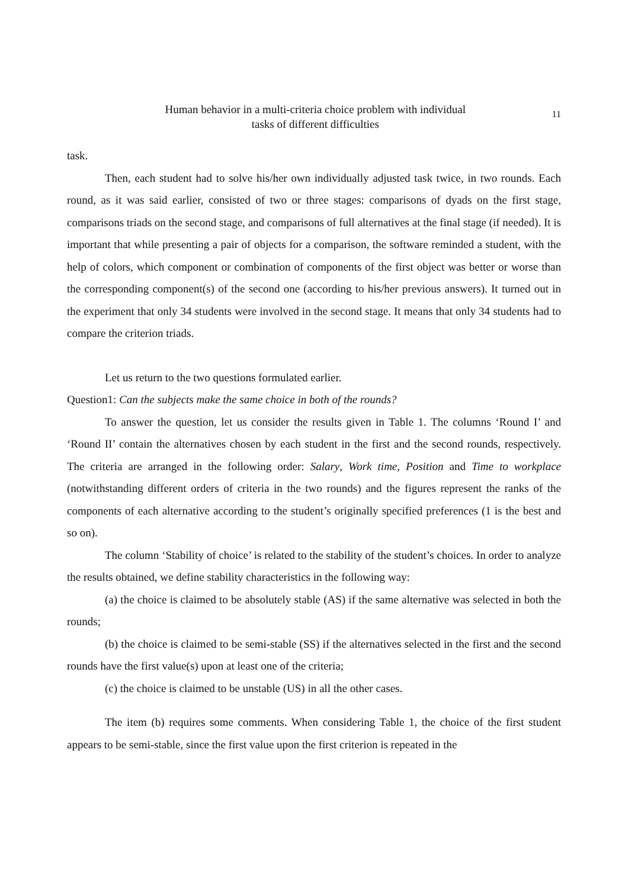Human behavior in a multi-criteria choice problem with individual
tasks of different difficulties
11
task.
Then, each student had to solve his/her own individually adjusted task twice, in two rounds. Each round, as it was said earlier, consisted of two or three stages: comparisons of dyads on the first stage, comparisons triads on the second stage, and comparisons of full alternatives at the final stage (if needed). It is important that while presenting a pair of objects for a comparison, the software reminded a student, with the help of colors, which component or combination of components of the first object was better or worse than the corresponding component(s) of the second one (according to his/her previous answers). It turned out in the experiment that only 34 students were involved in the second stage. It means that only 34 students had to compare the criterion triads.
Let us return to the two questions formulated earlier.
Question1: Can the subjects make the same choice in both of the rounds?
To answer the question, let us consider the results given in Table 1. The columns ‘Round I’ and ‘Round II’ contain the alternatives chosen by each student in the first and the second rounds, respectively. The criteria are arranged in the following order: Salary, Work time, Position and Time to workplace (notwithstanding different orders of criteria in the two rounds) and the figures represent the ranks of the components of each alternative according to the student’s originally specified preferences (1 is the best and so on).
The column ‘Stability of choice’ is related to the stability of the student’s choices. In order to analyze the results obtained, we define stability characteristics in the following way:
(a) the choice is claimed to be absolutely stable (AS) if the same alternative was selected in both the rounds;
(b) the choice is claimed to be semi-stable (SS) if the alternatives selected in the first and the second rounds have the first value(s) upon at least one of the criteria;
(c) the choice is claimed to be unstable (US) in all the other cases.
The item (b) requires some comments. When considering Table 1, the choice of the first student appears to be semi-stable, since the first value upon the first criterion is repeated in the